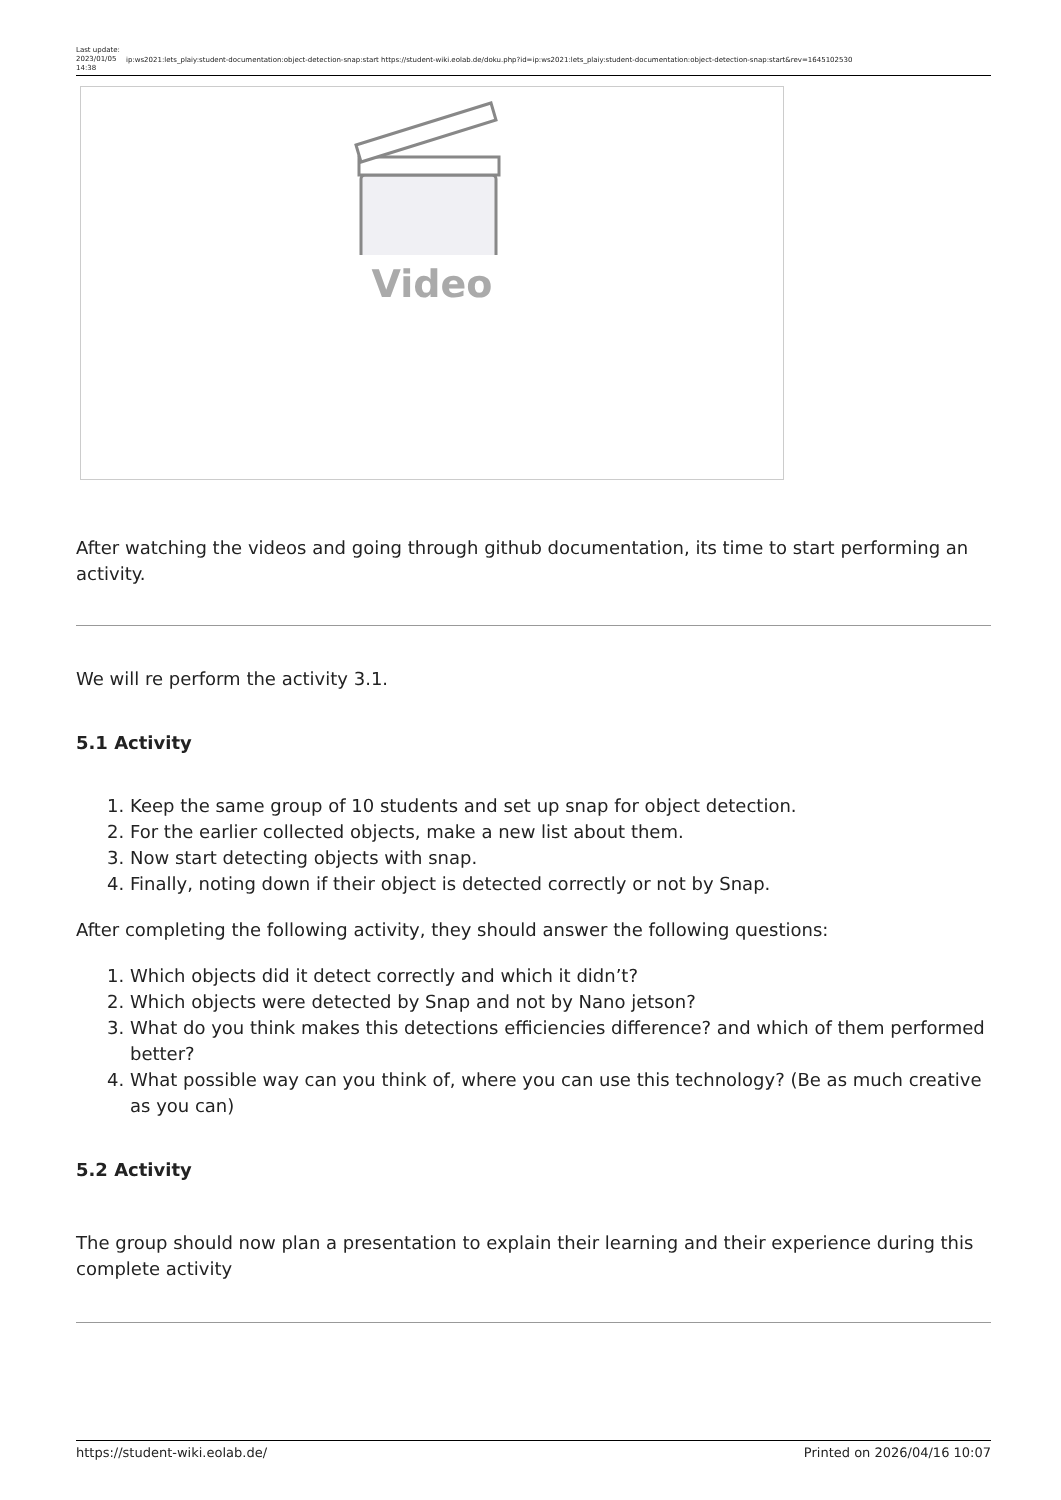Last update: 2023/01/05 14:38
ip:ws2021:lets_plaiy:student-documentation:object-detection-snap:start https://student-wiki.eolab.de/doku.php?id=ip:ws2021:lets_plaiy:student-documentation:object-detection-snap:start&rev=1645102530
Video
After watching the videos and going through github documentation, its time to start performing an activity.
We will re perform the activity 3.1.
5.1 Activity
1. Keep the same group of 10 students and set up snap for object detection.
2. For the earlier collected objects, make a new list about them.
3. Now start detecting objects with snap.
4. Finally, noting down if their object is detected correctly or not by Snap.
After completing the following activity, they should answer the following questions:
1. Which objects did it detect correctly and which it didn’t?
2. Which objects were detected by Snap and not by Nano jetson?
3. What do you think makes this detections efficiencies difference? and which of them performed better?
4. What possible way can you think of, where you can use this technology? (Be as much creative as you can)
5.2 Activity
The group should now plan a presentation to explain their learning and their experience during this complete activity
https://student-wiki.eolab.de/ Printed on 2026/04/16 10:07